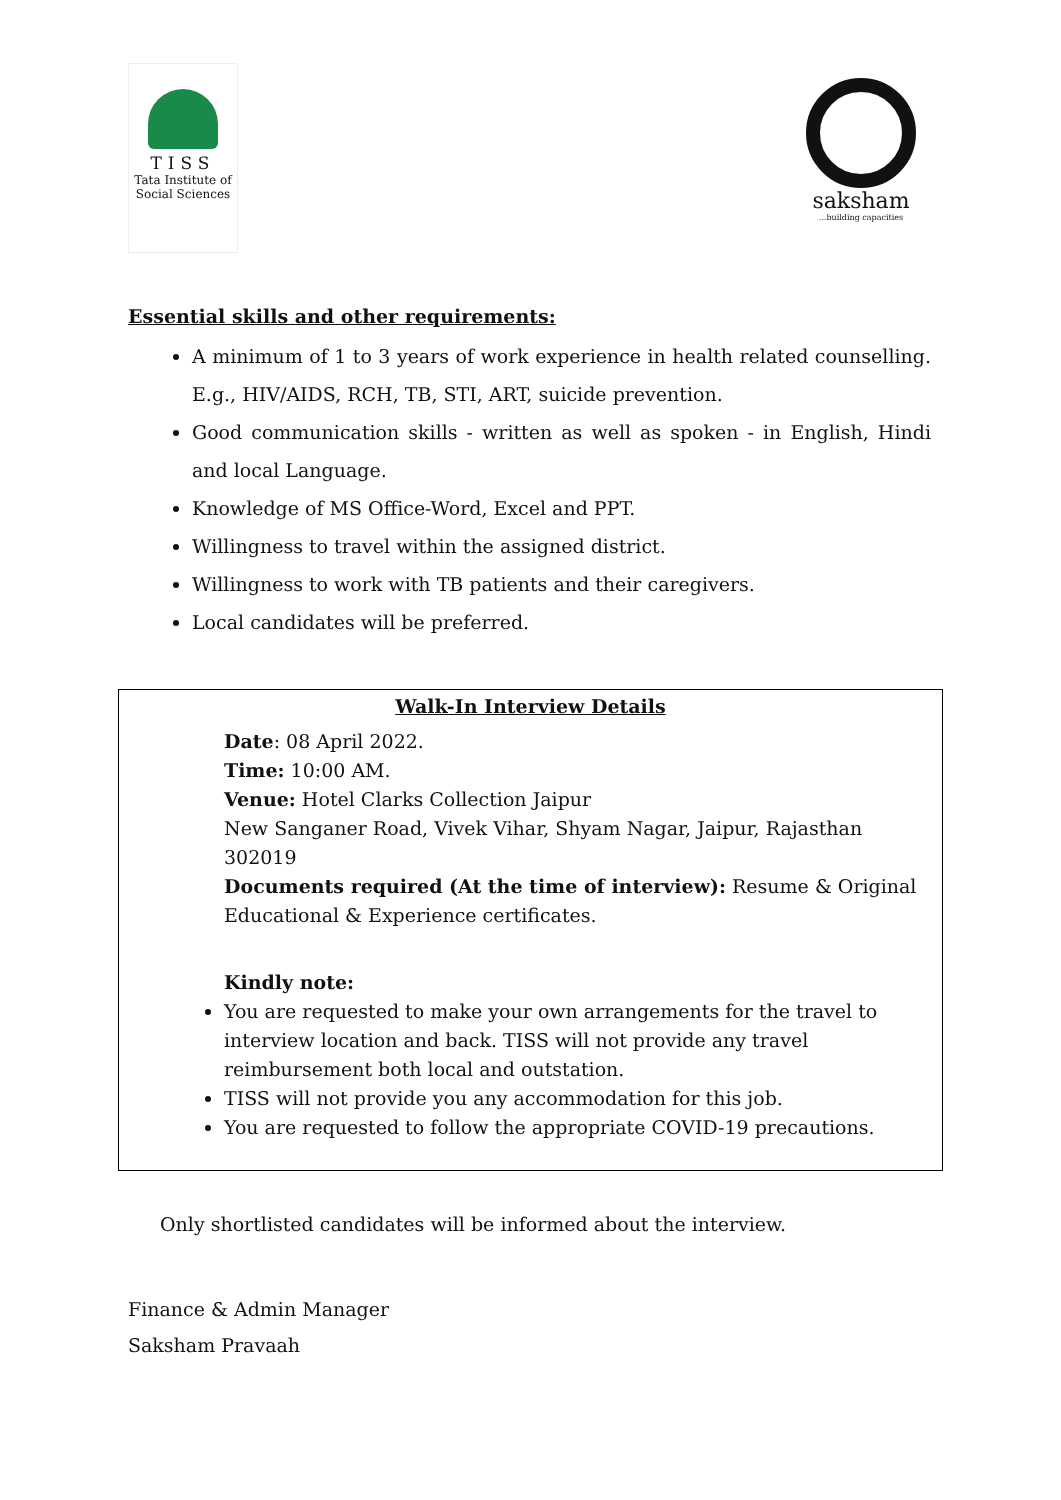TISS
Tata Institute of
Social Sciences
saksham
...building capacities
Essential skills and other requirements:
A minimum of 1 to 3 years of work experience in health related counselling. E.g., HIV/AIDS, RCH, TB, STI, ART, suicide prevention.
Good communication skills - written as well as spoken - in English, Hindi and local Language.
Knowledge of MS Office-Word, Excel and PPT.
Willingness to travel within the assigned district.
Willingness to work with TB patients and their caregivers.
Local candidates will be preferred.
Walk-In Interview Details
Date: 08 April 2022.
Time: 10:00 AM.
Venue: Hotel Clarks Collection Jaipur
New Sanganer Road, Vivek Vihar, Shyam Nagar, Jaipur, Rajasthan 302019
Documents required (At the time of interview): Resume & Original Educational & Experience certificates.
Kindly note:
You are requested to make your own arrangements for the travel to interview location and back. TISS will not provide any travel reimbursement both local and outstation.
TISS will not provide you any accommodation for this job.
You are requested to follow the appropriate COVID-19 precautions.
Only shortlisted candidates will be informed about the interview.
Finance & Admin Manager
Saksham Pravaah